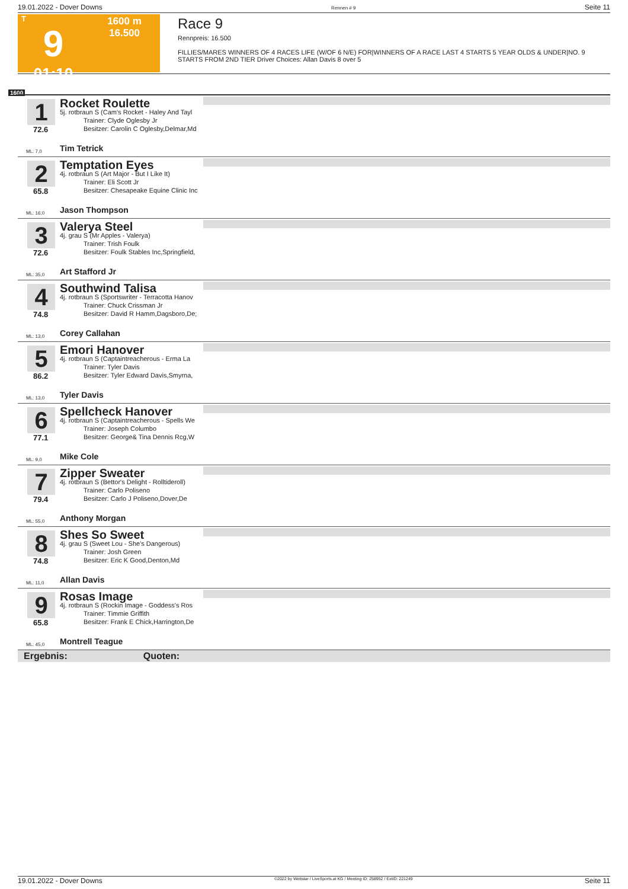19.01.2022 - Dover Downs Rennen # 9 Seite 11
T
9
01:10
1600 m
16.500
Race 9
Rennpreis: 16.500
FILLIES/MARES WINNERS OF 4 RACES LIFE (W/OF 6 N/E) FOR|WINNERS OF A RACE LAST 4 STARTS 5 YEAR OLDS & UNDER|NO. 9 STARTS FROM 2ND TIER Driver Choices: Allan Davis 8 over 5
1600
1 Rocket Roulette
5j. rotbraun S (Cam's Rocket - Haley And Tayl
Trainer: Clyde Oglesby Jr
Besitzer: Carolin C Oglesby,Delmar,Md
72.6
ML: 7,0 Tim Tetrick
2 Temptation Eyes
4j. rotbraun S (Art Major - But I Like It)
Trainer: Eli Scott Jr
Besitzer: Chesapeake Equine Clinic Inc
65.8
ML: 16,0 Jason Thompson
3 Valerya Steel
4j. grau S (Mr Apples - Valerya)
Trainer: Trish Foulk
Besitzer: Foulk Stables Inc,Springfield,
72.6
ML: 35,0 Art Stafford Jr
4 Southwind Talisa
4j. rotbraun S (Sportswriter - Terracotta Hanov
Trainer: Chuck Crissman Jr
Besitzer: David R Hamm,Dagsboro,De;
74.8
ML: 13,0 Corey Callahan
5 Emori Hanover
4j. rotbraun S (Captaintreacherous - Erma La
Trainer: Tyler Davis
Besitzer: Tyler Edward Davis,Smyrna,
86.2
ML: 13,0 Tyler Davis
6 Spellcheck Hanover
4j. rotbraun S (Captaintreacherous - Spells We
Trainer: Joseph Columbo
Besitzer: George& Tina Dennis Rcg,W
77.1
ML: 9,0 Mike Cole
7 Zipper Sweater
4j. rotbraun S (Bettor's Delight - Rolltideroll)
Trainer: Carlo Poliseno
Besitzer: Carlo J Poliseno,Dover,De
79.4
ML: 55,0 Anthony Morgan
8 Shes So Sweet
4j. grau S (Sweet Lou - She's Dangerous)
Trainer: Josh Green
Besitzer: Eric K Good,Denton,Md
74.8
ML: 11,0 Allan Davis
9 Rosas Image
4j. rotbraun S (Rockin Image - Goddess's Ros
Trainer: Timmie Griffith
Besitzer: Frank E Chick,Harrington,De
65.8
ML: 45,0 Montrell Teague
Ergebnis: Quoten:
19.01.2022 - Dover Downs ©2022 by Wettstar / LiveSports.at KG / Meeting ID: 258952 / ExtID: 221249 Seite 11